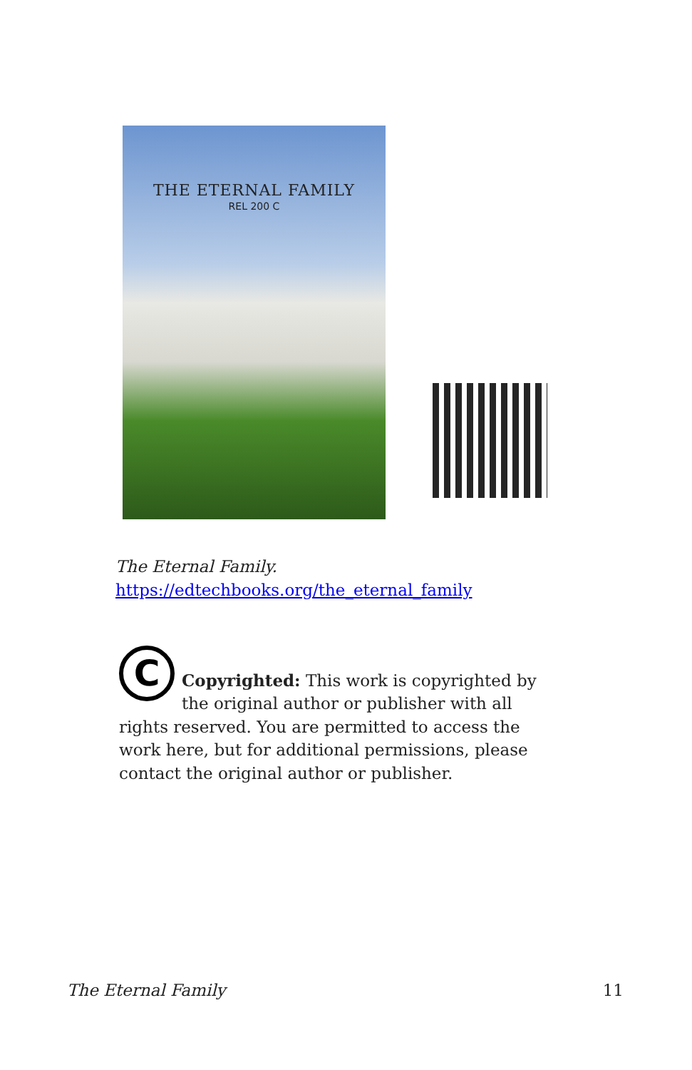THE ETERNAL FAMILY
REL 200 C
The Eternal Family.
https://edtechbooks.org/the_eternal_family
C
Copyrighted: This work is copyrighted by the original author or publisher with all rights reserved. You are permitted to access the work here, but for additional permissions, please contact the original author or publisher.
The Eternal Family 11